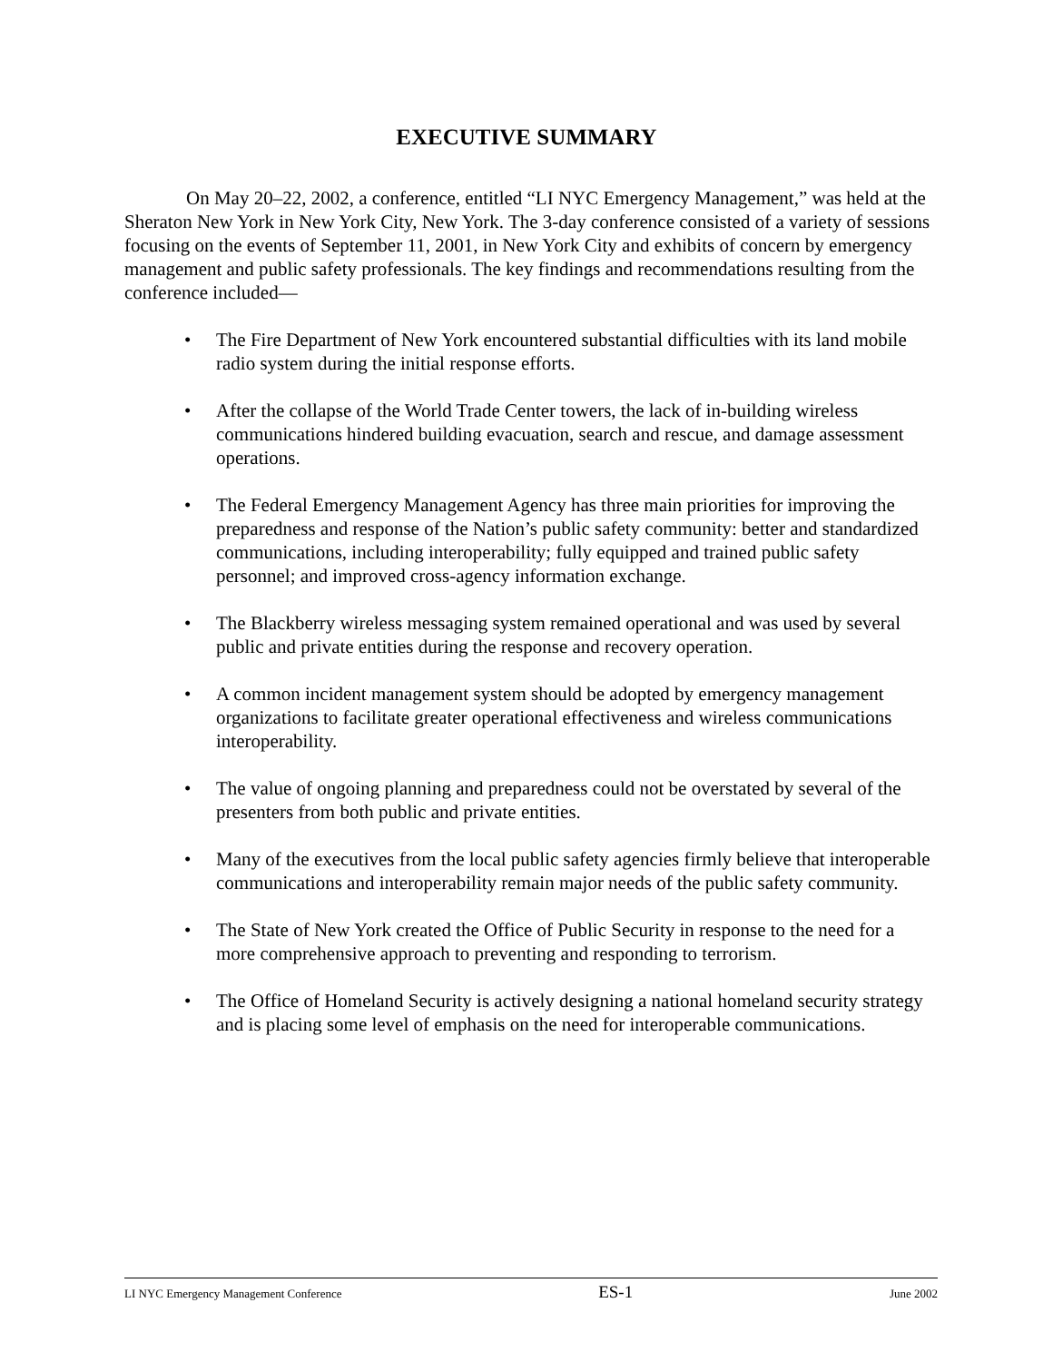EXECUTIVE SUMMARY
On May 20–22, 2002, a conference, entitled “LI NYC Emergency Management,” was held at the Sheraton New York in New York City, New York. The 3-day conference consisted of a variety of sessions focusing on the events of September 11, 2001, in New York City and exhibits of concern by emergency management and public safety professionals. The key findings and recommendations resulting from the conference included—
• The Fire Department of New York encountered substantial difficulties with its land mobile radio system during the initial response efforts.
• After the collapse of the World Trade Center towers, the lack of in-building wireless communications hindered building evacuation, search and rescue, and damage assessment operations.
• The Federal Emergency Management Agency has three main priorities for improving the preparedness and response of the Nation’s public safety community: better and standardized communications, including interoperability; fully equipped and trained public safety personnel; and improved cross-agency information exchange.
• The Blackberry wireless messaging system remained operational and was used by several public and private entities during the response and recovery operation.
• A common incident management system should be adopted by emergency management organizations to facilitate greater operational effectiveness and wireless communications interoperability.
• The value of ongoing planning and preparedness could not be overstated by several of the presenters from both public and private entities.
• Many of the executives from the local public safety agencies firmly believe that interoperable communications and interoperability remain major needs of the public safety community.
• The State of New York created the Office of Public Security in response to the need for a more comprehensive approach to preventing and responding to terrorism.
• The Office of Homeland Security is actively designing a national homeland security strategy and is placing some level of emphasis on the need for interoperable communications.
LI NYC Emergency Management Conference ES-1 June 2002